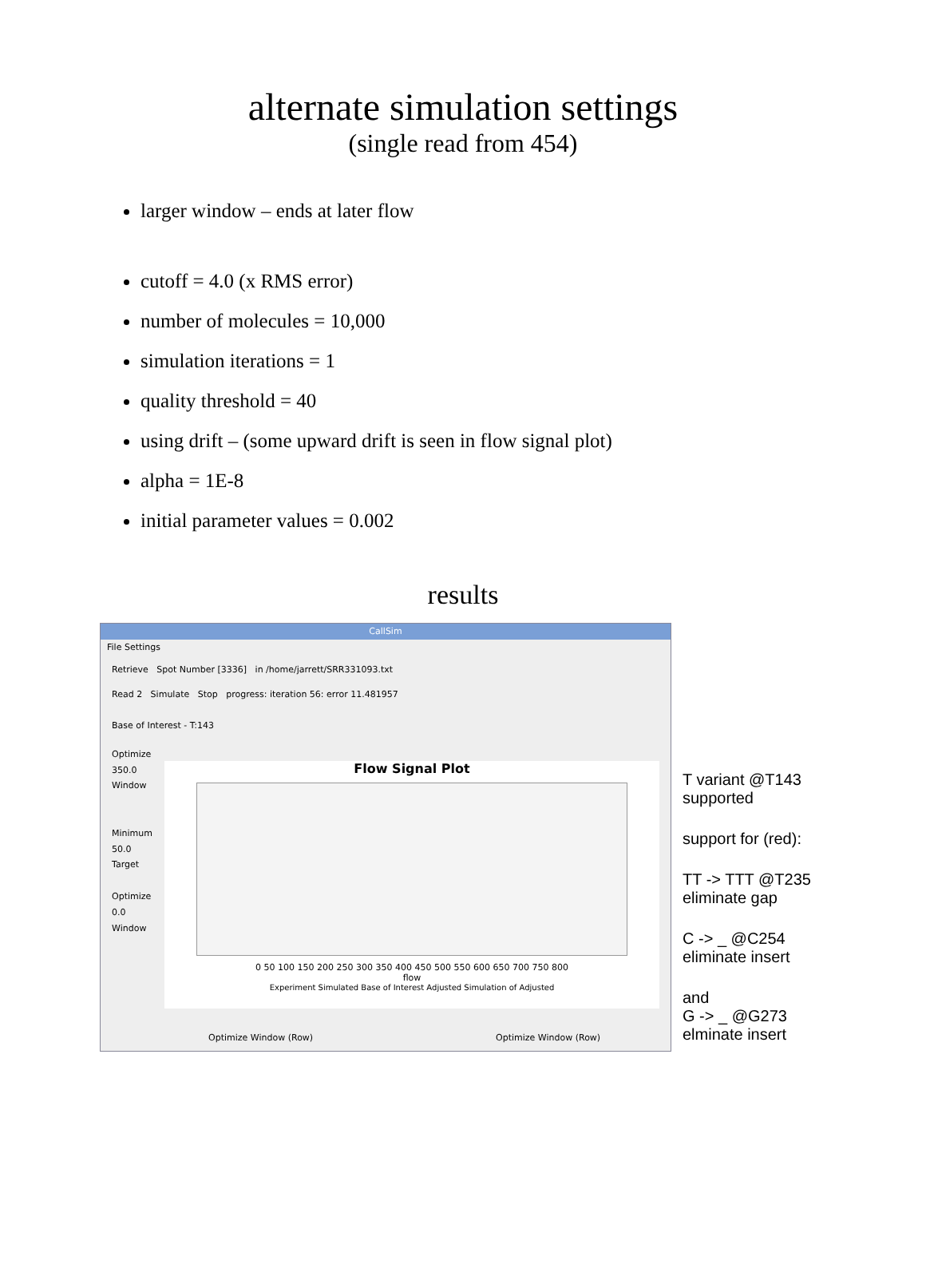alternate simulation settings
(single read from 454)
larger window – ends at later flow
cutoff = 4.0 (x RMS error)
number of molecules = 10,000
simulation iterations = 1
quality threshold = 40
using drift – (some upward drift is seen in flow signal plot)
alpha = 1E-8
initial parameter values = 0.002
results
CallSim
File Settings
Retrieve Spot Number [3336] in /home/jarrett/SRR331093.txt
Read 2 Simulate Stop progress: iteration 56: error 11.481957
Base of Interest - T:143
Optimize
350.0
Window
Minimum
50.0
Target
Optimize
0.0
Window
Flow Signal Plot
0 50 100 150 200 250 300 350 400 450 500 550 600 650 700 750 800
flow
Experiment Simulated Base of Interest Adjusted Simulation of Adjusted
Optimize Window (Row) Optimize Window (Row)
T variant @T143
supported
support for (red):
TT -> TTT @T235
eliminate gap
C -> _ @C254
eliminate insert
and
G -> _ @G273
elminate insert